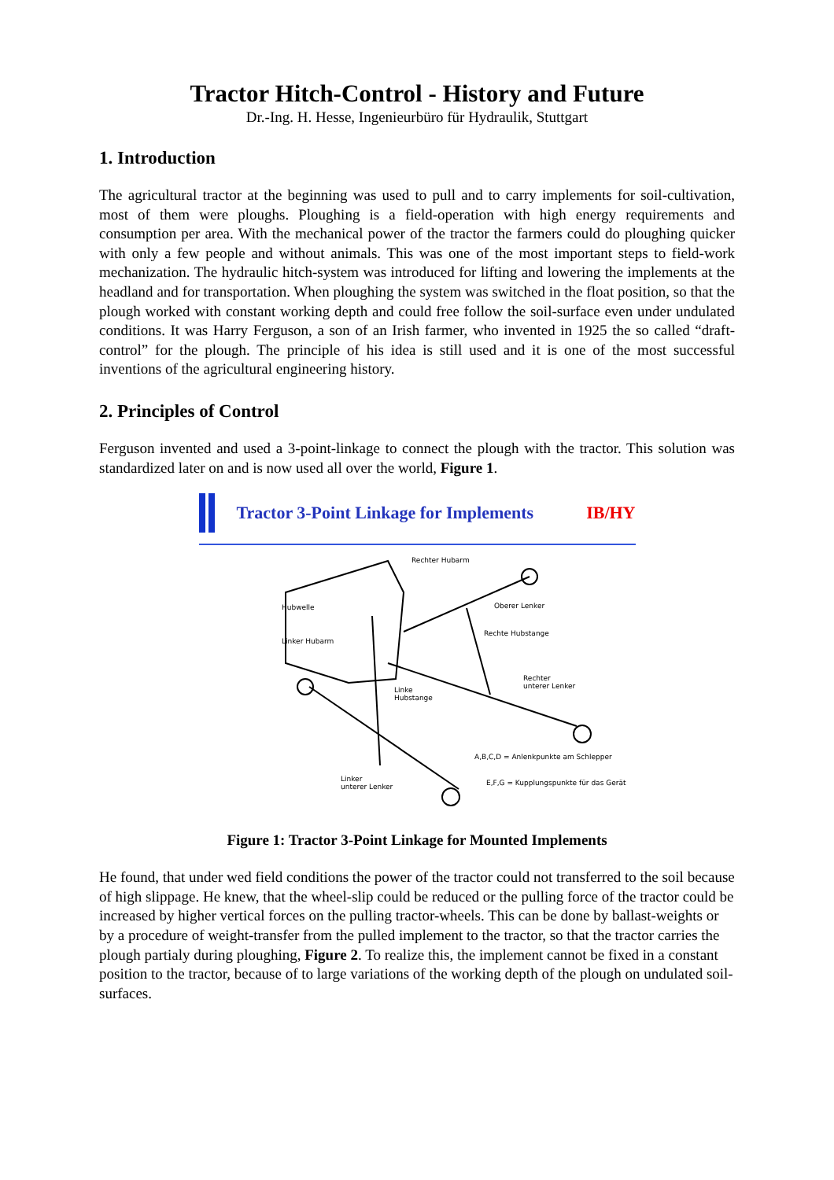Tractor Hitch-Control - History and Future
Dr.-Ing. H. Hesse, Ingenieurbüro für Hydraulik, Stuttgart
1. Introduction
The agricultural tractor at the beginning was used to pull and to carry implements for soil-cultivation, most of them were ploughs. Ploughing is a field-operation with high energy requirements and consumption per area. With the mechanical power of the tractor the farmers could do ploughing quicker with only a few people and without animals. This was one of the most important steps to field-work mechanization. The hydraulic hitch-system was introduced for lifting and lowering the implements at the headland and for transportation. When ploughing the system was switched in the float position, so that the plough worked with constant working depth and could free follow the soil-surface even under undulated conditions. It was Harry Ferguson, a son of an Irish farmer, who invented in 1925 the so called “draft-control” for the plough. The principle of his idea is still used and it is one of the most successful inventions of the agricultural engineering history.
2. Principles of Control
Ferguson invented and used a 3-point-linkage to connect the plough with the tractor. This solution was standardized later on and is now used all over the world, Figure 1.
Tractor 3-Point Linkage for Implements IB/HY
Rechter Hubarm
Hubwelle
Oberer Lenker
Linker Hubarm
Rechte Hubstange
Rechter
unterer Lenker
Linke
Hubstange
A,B,C,D = Anlenkpunkte am Schlepper
E,F,G = Kupplungspunkte für das Gerät
Linker
unterer Lenker
Figure 1: Tractor 3-Point Linkage for Mounted Implements
He found, that under wed field conditions the power of the tractor could not transferred to the soil because of high slippage. He knew, that the wheel-slip could be reduced or the pulling force of the tractor could be increased by higher vertical forces on the pulling tractor-wheels. This can be done by ballast-weights or by a procedure of weight-transfer from the pulled implement to the tractor, so that the tractor carries the plough partialy during ploughing, Figure 2. To realize this, the implement cannot be fixed in a constant position to the tractor, because of to large variations of the working depth of the plough on undulated soil-surfaces.